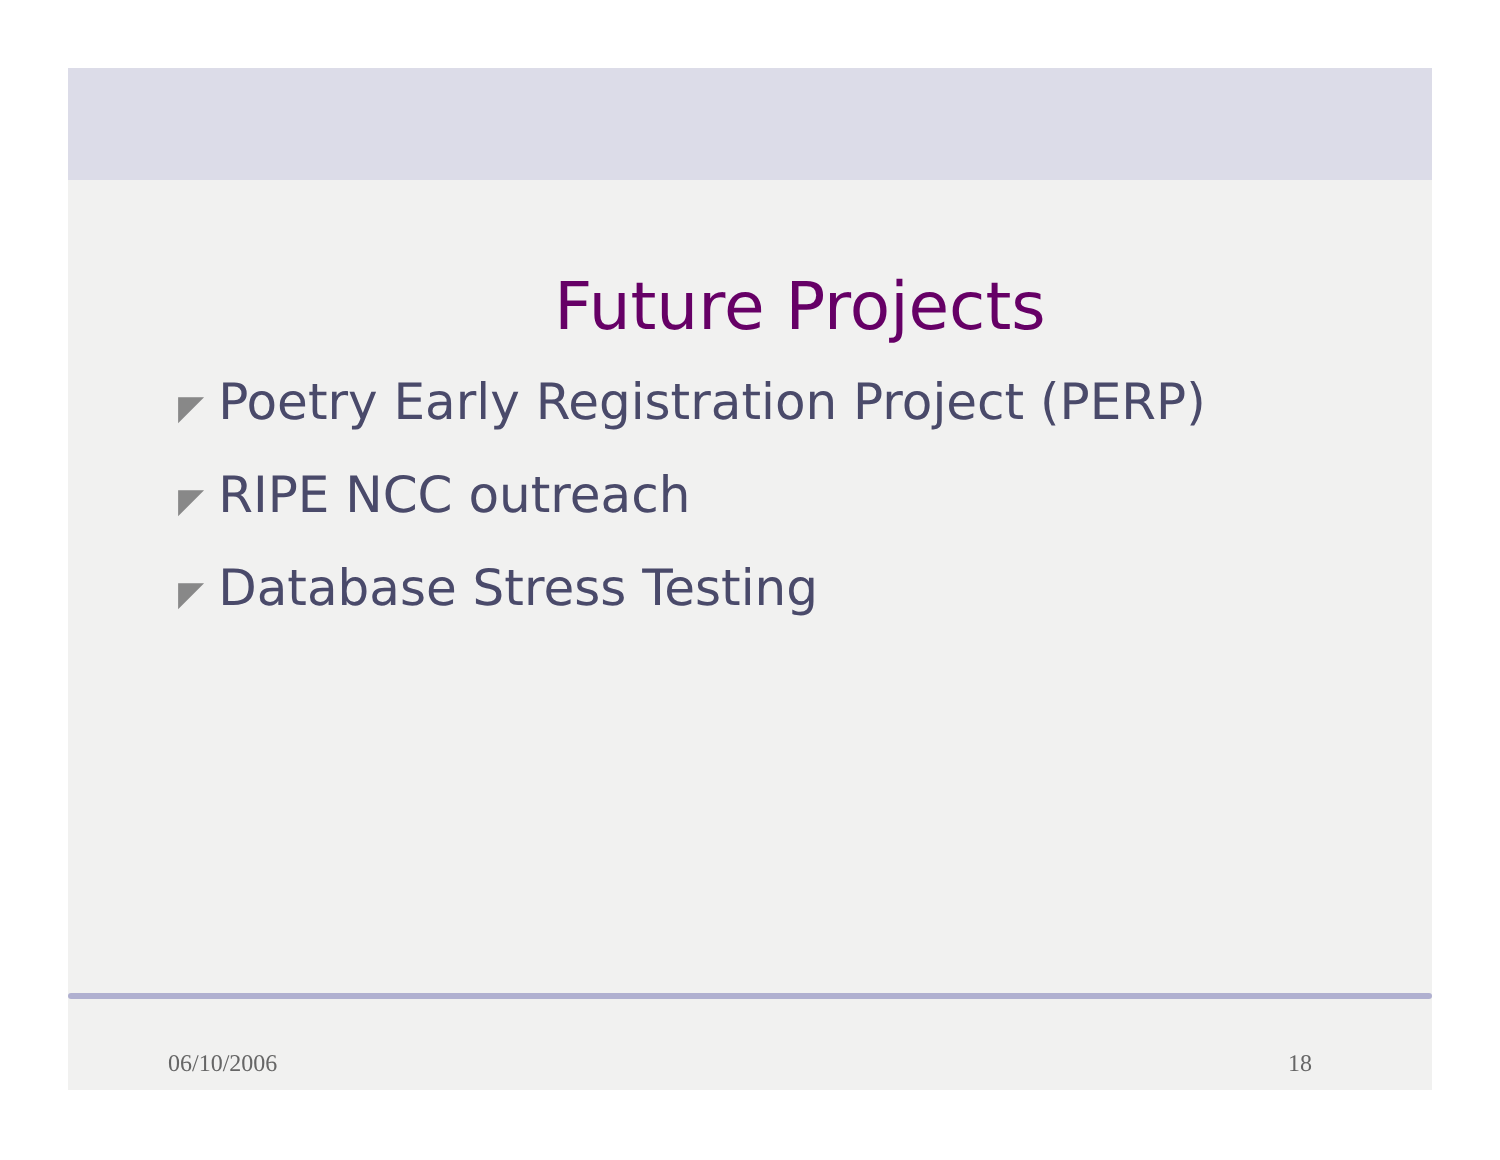Future Projects
◤ Poetry Early Registration Project (PERP)
◤ RIPE NCC outreach
◤ Database Stress Testing
06/10/2006 18